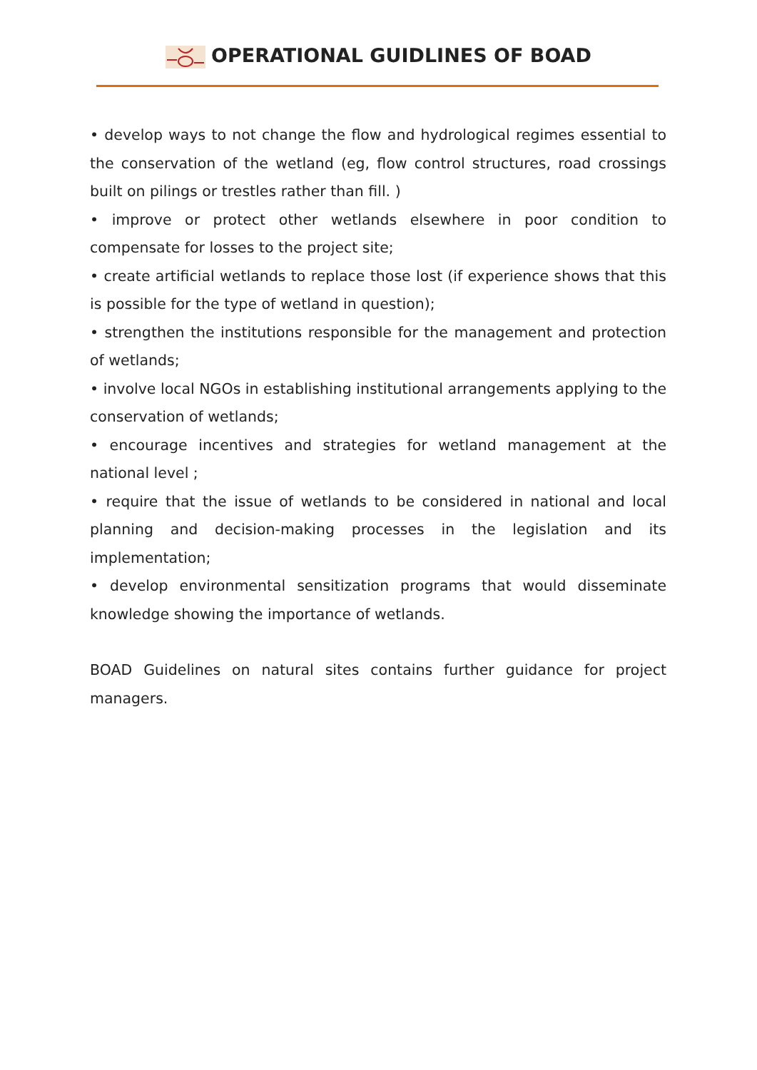OPERATIONAL GUIDLINES OF BOAD
• develop ways to not change the flow and hydrological regimes essential to the conservation of the wetland (eg, flow control structures, road crossings built on pilings or trestles rather than fill. )
• improve or protect other wetlands elsewhere in poor condition to compensate for losses to the project site;
• create artificial wetlands to replace those lost (if experience shows that this is possible for the type of wetland in question);
• strengthen the institutions responsible for the management and protection of wetlands;
• involve local NGOs in establishing institutional arrangements applying to the conservation of wetlands;
• encourage incentives and strategies for wetland management at the national level ;
• require that the issue of wetlands to be considered in national and local planning and decision-making processes in the legislation and its implementation;
• develop environmental sensitization programs that would disseminate knowledge showing the importance of wetlands.
BOAD Guidelines on natural sites contains further guidance for project managers.